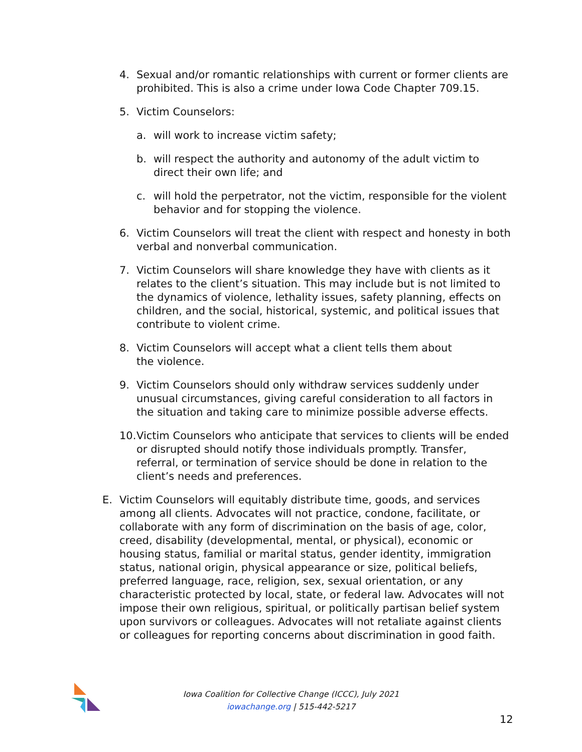4. Sexual and/or romantic relationships with current or former clients are prohibited. This is also a crime under Iowa Code Chapter 709.15.
5. Victim Counselors:
a. will work to increase victim safety;
b. will respect the authority and autonomy of the adult victim to direct their own life; and
c. will hold the perpetrator, not the victim, responsible for the violent behavior and for stopping the violence.
6. Victim Counselors will treat the client with respect and honesty in both verbal and nonverbal communication.
7. Victim Counselors will share knowledge they have with clients as it relates to the client’s situation. This may include but is not limited to the dynamics of violence, lethality issues, safety planning, effects on children, and the social, historical, systemic, and political issues that contribute to violent crime.
8. Victim Counselors will accept what a client tells them about
the violence.
9. Victim Counselors should only withdraw services suddenly under unusual circumstances, giving careful consideration to all factors in the situation and taking care to minimize possible adverse effects.
10. Victim Counselors who anticipate that services to clients will be ended or disrupted should notify those individuals promptly. Transfer, referral, or termination of service should be done in relation to the client’s needs and preferences.
E. Victim Counselors will equitably distribute time, goods, and services among all clients. Advocates will not practice, condone, facilitate, or collaborate with any form of discrimination on the basis of age, color, creed, disability (developmental, mental, or physical), economic or housing status, familial or marital status, gender identity, immigration status, national origin, physical appearance or size, political beliefs, preferred language, race, religion, sex, sexual orientation, or any characteristic protected by local, state, or federal law. Advocates will not impose their own religious, spiritual, or politically partisan belief system upon survivors or colleagues. Advocates will not retaliate against clients or colleagues for reporting concerns about discrimination in good faith.
Iowa Coalition for Collective Change (ICCC), July 2021
iowachange.org | 515-442-5217
12